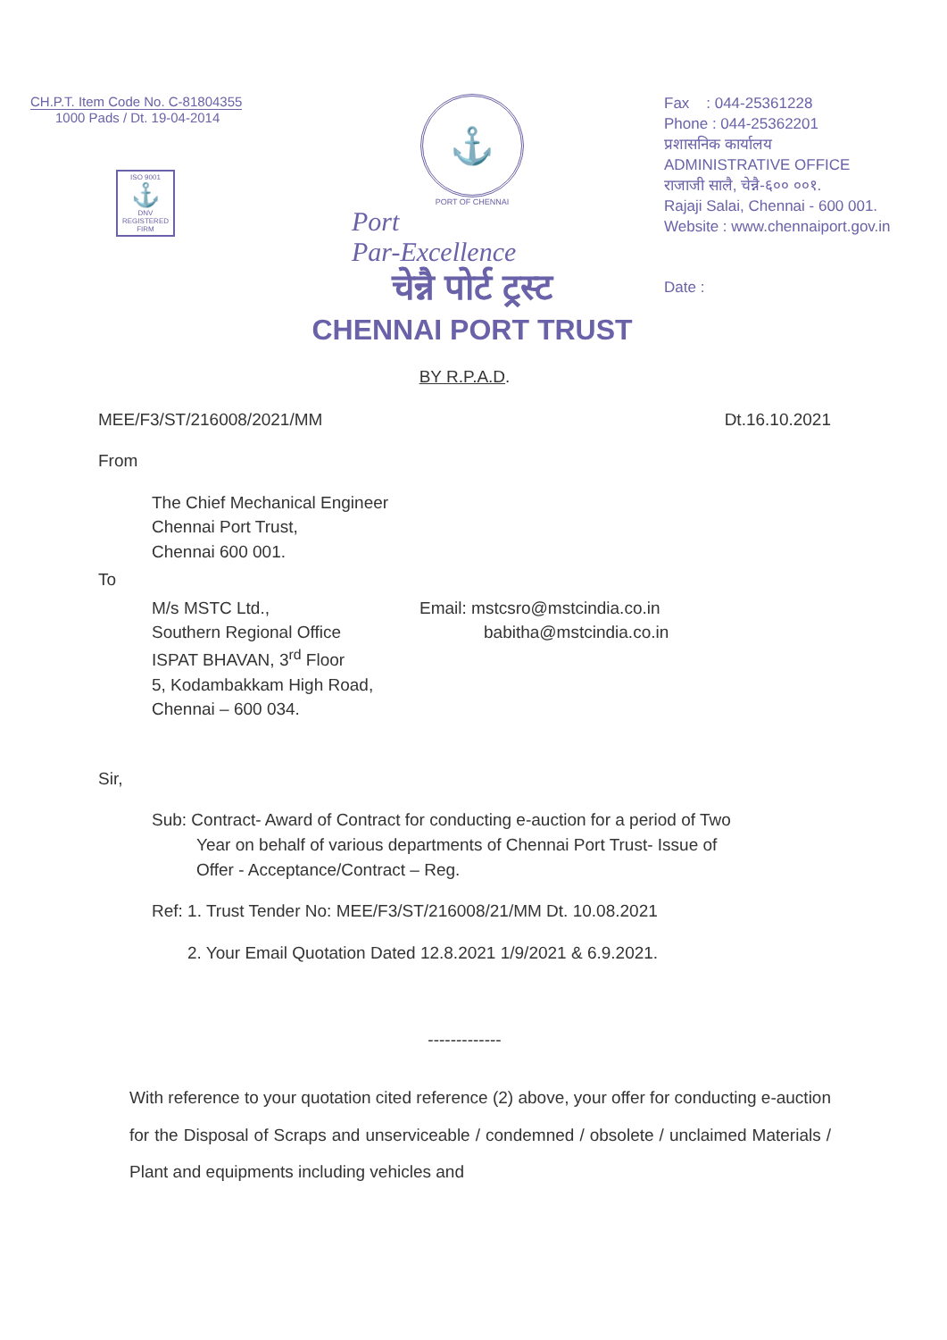CH.P.T. Item Code No. C-81804355
1000 Pads / Dt. 19-04-2014
ISO 9001
⚓
DNV
REGISTERED FIRM
⚓
PORT OF CHENNAI
Port
Par-Excellence
चेन्नै पोर्ट ट्रस्ट
CHENNAI PORT TRUST
Fax : 044-25361228
Phone : 044-25362201
प्रशासनिक कार्यालय
ADMINISTRATIVE OFFICE
राजाजी सालै, चेन्नै-६०० ००१.
Rajaji Salai, Chennai - 600 001.
Website : www.chennaiport.gov.in
Date :
BY R.P.A.D.
MEE/F3/ST/216008/2021/MM Dt.16.10.2021
From
The Chief Mechanical Engineer
Chennai Port Trust,
Chennai 600 001.
To
M/s MSTC Ltd.,
Southern Regional Office
ISPAT BHAVAN, 3<sup>rd</sup> Floor
5, Kodambakkam High Road,
Chennai – 600 034.
Email: mstcsro@mstcindia.co.in
babitha@mstcindia.co.in
Sir,
Sub: Contract- Award of Contract for conducting e-auction for a period of Two
Year on behalf of various departments of Chennai Port Trust- Issue of
Offer - Acceptance/Contract – Reg.
Ref: 1. Trust Tender No: MEE/F3/ST/216008/21/MM Dt. 10.08.2021
2. Your Email Quotation Dated 12.8.2021 1/9/2021 & 6.9.2021.
-------------
With reference to your quotation cited reference (2) above, your offer for conducting e-auction for the Disposal of Scraps and unserviceable / condemned / obsolete / unclaimed Materials / Plant and equipments including vehicles and